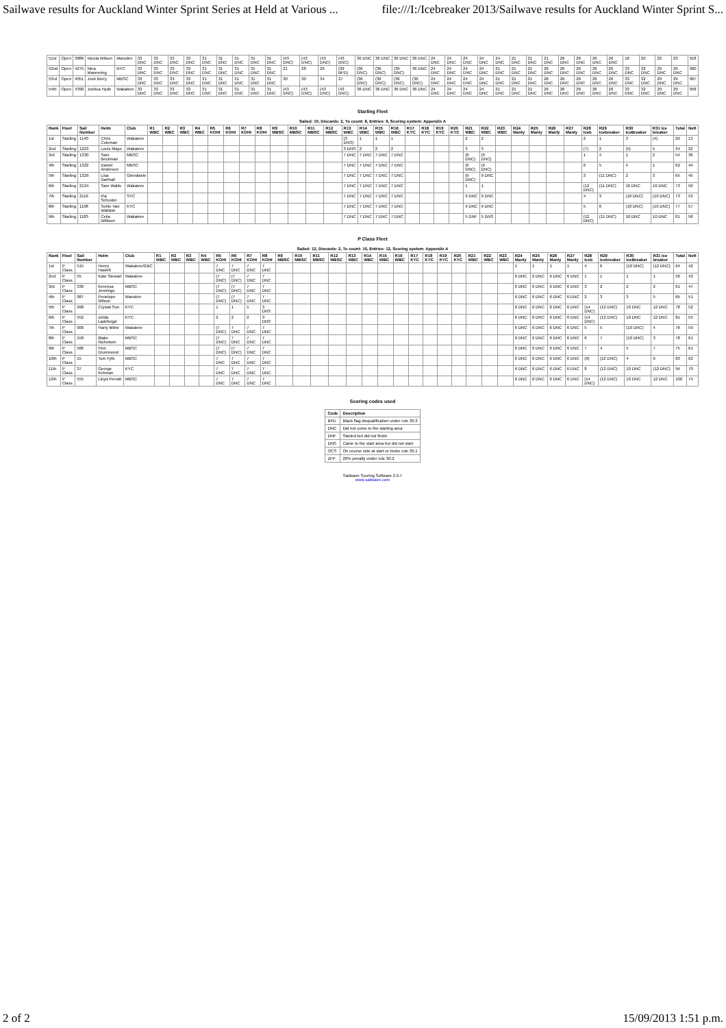Sailwave results for Auckland Winter Sprint Series at Held at Various ... file:///I:/Icebreaker 2013/Sailwave results for Auckland Winter Sprint S...
| 51st | Open | 3886 | Nicola Wilson | Marsden | 33 DNC | 33 DNC | 33 DNC | 33 DNC | 31 DNC | 31 DNC | 31 DNC | 31 DNC | 31 DNC | (43 DNC) | (43 DNC) | (43 DNC) | (43 DNC) | 36 DNC | 36 DNC | 36 DNC | 36 DNC | 24 DNC | 24 DNC | 24 DNC | 24 DNC | 24 DNC | 21 DNC | 21 DNC | 21 DNC | 26 DNC | 26 DNC | 26 DNC | 26 DNC | 18 | 20 | 22 | 23 | 918 |
| 52nd | Open | 4275 | Nina Mannering | NYC | 33 DNC | 33 DNC | 33 DNC | 33 DNC | 31 DNC | 31 DNC | 31 DNC | 31 DNC | 31 DNC | 21 | 28 | 26 | (39 BFD) | (36 DNC) | (36 DNC) | (36 DNC) | 36 DNC | 24 DNC | 24 DNC | 24 DNC | 24 DNC | 21 DNC | 21 DNC | 21 DNC | 26 DNC | 26 DNC | 26 DNC | 26 DNC | 26 DNC | 33 DNC | 32 DNC | 29 DNC | 29 DNC | 900 |
| 53rd | Open | 4051 | Josh Berry | MBSC | 33 DNC | 33 DNC | 33 DNC | 33 DNC | 31 DNC | 31 DNC | 31 DNC | 31 DNC | 31 DNC | 30 | 30 | 34 | 27 | (36 DNC) | (36 DNC) | (36 DNC) | (36 DNC) | 24 DNC | 24 DNC | 24 DNC | 24 DNC | 21 DNC | 21 DNC | 21 DNC | 26 DNC | 26 DNC | 26 DNC | 26 DNC | 26 DNC | 33 DNC | 32 DNC | 29 DNC | 29 DNC | 907 |
| 54th | Open | 4390 | Joshua Hyde | Wakatere | 33 DNC | 33 DNC | 33 DNC | 33 DNC | 31 DNC | 31 DNC | 31 DNC | 31 DNC | 31 DNC | (43 DNC) | (43 DNC) | (43 DNC) | (43 DNC) | 36 DNC | 36 DNC | 36 DNC | 36 DNC | 24 DNC | 24 DNC | 24 DNC | 24 DNC | 21 DNC | 21 DNC | 21 DNC | 26 DNC | 26 DNC | 26 DNC | 26 DNC | 26 DNC | 33 DNC | 32 DNC | 29 DNC | 29 DNC | 958 |
Starling Fleet
Sailed: 10, Discards: 2, To count: 8, Entries: 9, Scoring system: Appendix A
| Rank | Fleet | Sail Number | Helm | Club | R1 WBC | R2 WBC | R3 WBC | R4 WBC | R5 KOHI | R6 KOHI | R7 KOHI | R8 KOHI | R9 MBSC | R10 MBSC | R11 MBSC | R12 MBSC | R13 WBC | R14 WBC | R15 WBC | R16 WBC | R17 KYC | R18 KYC | R19 KYC | R20 KYC | R21 WBC | R22 WBC | R23 WBC | R24 Manly | R25 Manly | R26 Manly | R27 Manly | R28 Iceb | R29 Icebreaker | R30 IceBreaker | R31 Ice breaker | Total | Nett |
| --- | --- | --- | --- | --- | --- | --- | --- | --- | --- | --- | --- | --- | --- | --- | --- | --- | --- | --- | --- | --- | --- | --- | --- | --- | --- | --- | --- | --- | --- | --- | --- | --- | --- | --- | --- | --- | --- |
| 1st | Starling | 1140 | Chris Coleman | Wakatere | | | | | | | | | | | | | (3 DNS) | 1 | 1 | 1 | | | | | 2 | 2 | | | | | | 2 | 1 | 3 | (4) | 20 | 13 |
| 2nd | Starling | 1223 | Louis Mayo | Wakatere | | | | | | | | | | | | | 3 DNS | 2 | 2 | 2 | | | | | 3 | 3 | | | | | | (7) | 2 | (5) | 5 | 34 | 22 |
| 3rd | Starling | 1330 | Sam Beckman | MBSC | | | | | | | | | | | | | 7 DNC | 7 DNC | 7 DNC | 7 DNC | | | | | (9 DNC) | (9 DNC) | | | | | | 1 | 4 | 1 | 2 | 54 | 36 |
| 4th | Starling | 1322 | Daniel Anderson | MBSC | | | | | | | | | | | | | 7 DNC | 7 DNC | 7 DNC | 7 DNC | | | | | (9 DNC) | (9 DNC) | | | | | | 6 | 5 | 4 | 1 | 62 | 44 |
| 5th | Starling | 1329 | Lisa Dartnall | Glendowie | | | | | | | | | | | | | 7 DNC | 7 DNC | 7 DNC | 7 DNC | | | | | (9 DNC) | 9 DNC | | | | | | 3 | (11 DNC) | 2 | 3 | 65 | 45 |
| 6th | Starling | 2124 | Sam Wallis | Wakatere | | | | | | | | | | | | | 7 DNC | 7 DNC | 7 DNC | 7 DNC | | | | | 1 | 1 | | | | | | (12 DNC) | (11 DNC) | 10 DNC | 10 DNC | 73 | 50 |
| 7th | Starling | 2116 | Pia Schuster | SYC | | | | | | | | | | | | | 7 DNC | 7 DNC | 7 DNC | 7 DNC | | | | | 9 DNC | 9 DNC | | | | | | 4 | 3 | (10 DNC) | (10 DNC) | 73 | 53 |
| 8th | Starling | 1198 | Sohie Van Waldow | KYC | | | | | | | | | | | | | 7 DNC | 7 DNC | 7 DNC | 7 DNC | | | | | 9 DNC | 9 DNC | | | | | | 5 | 6 | (10 DNC) | (10 DNC) | 77 | 57 |
| 9th | Starling | 1183 | Celia Willison | Wakatere | | | | | | | | | | | | | 7 DNC | 7 DNC | 7 DNC | 7 DNC | | | | | 5 DNF | 5 DNS | | | | | | (12 DNC) | (11 DNC) | 10 DNC | 10 DNC | 81 | 58 |
P Class Fleet
Sailed: 12, Discards: 2, To count: 10, Entries: 12, Scoring system: Appendix A
| Rank | Fleet | Sail Number | Helm | Club | R1 WBC | R2 WBC | R3 WBC | R4 WBC | R5 KOHI | R6 KOHI | R7 KOHI | R8 KOHI | R9 MBSC | R10 MBSC | R11 MBSC | R12 MBSC | R13 WBC | R14 WBC | R15 WBC | R16 WBC | R17 KYC | R18 KYC | R19 KYC | R20 KYC | R21 WBC | R22 WBC | R23 WBC | R24 Manly | R25 Manly | R26 Manly | R27 Manly | R28 Iceb | R29 Icebreaker | R30 IceBreaker | R31 Ice breaker | Total | Nett |
| --- | --- | --- | --- | --- | --- | --- | --- | --- | --- | --- | --- | --- | --- | --- | --- | --- | --- | --- | --- | --- | --- | --- | --- | --- | --- | --- | --- | --- | --- | --- | --- | --- | --- | --- | --- | --- | --- |
| 1st | P Class | 515 | Henry Haslett | Wakatere/GBC | | | | | 7 DNC | 7 DNC | 7 DNC | 7 DNC | | | | | | | | | | | | | | | | 1 | 1 | 1 | 1 | 4 | 6 | (10 DNC) | (12 DNC) | 64 | 42 |
| 2nd | P Class | 55 | Kate Stewart | Wakatere | | | | | (7 DNC) | (7 DNC) | 7 DNC | 7 DNC | | | | | | | | | | | | | | | | 6 DNC | 6 DNC | 6 DNC | 6 DNC | 1 | 1 | 1 | 1 | 56 | 42 |
| 3rd | P Class | 330 | Kerensa Jennings | MBSC | | | | | (7 DNC) | (7 DNC) | 7 DNC | 7 DNC | | | | | | | | | | | | | | | | 6 DNC | 6 DNC | 6 DNC | 6 DNC | 3 | 2 | 2 | 2 | 61 | 47 |
| 4th | P Class | 987 | Penelope Wilson | Marsden | | | | | (7 DNC) | (7 DNC) | 7 DNC | 7 DNC | | | | | | | | | | | | | | | | 6 DNC | 6 DNC | 6 DNC | 6 DNC | 2 | 3 | 3 | 5 | 65 | 51 |
| 5th | P Class | 998 | Crystal Sun | KYC | | | | | 1 | 1 | 1 | 3 DNS | | | | | | | | | | | | | | | | 6 DNC | 6 DNC | 6 DNC | 6 DNC | (14 DNC) | (12 DNC) | 10 DNC | 12 DNC | 78 | 52 |
| 6th | P Class | 552 | Zelda Ladeforgd | KYC | | | | | 2 | 2 | 2 | 3 DNS | | | | | | | | | | | | | | | | 6 DNC | 6 DNC | 6 DNC | 6 DNC | (14 DNC) | (12 DNC) | 10 DNC | 12 DNC | 81 | 55 |
| 7th | P Class | 900 | Harry Milne | Wakatere | | | | | (7 DNC) | 7 DNC | 7 DNC | 7 DNC | | | | | | | | | | | | | | | | 6 DNC | 6 DNC | 6 DNC | 6 DNC | 5 | 5 | (10 DNC) | 4 | 76 | 59 |
| 8th | P Class | 158 | Blake Nicholson | MBSC | | | | | (7 DNC) | 7 DNC | 7 DNC | 7 DNC | | | | | | | | | | | | | | | | 6 DNC | 6 DNC | 6 DNC | 6 DNC | 6 | 7 | (10 DNC) | 3 | 78 | 61 |
| 9th | P Class | 586 | Finn Drummond | MBSC | | | | | (7 DNC) | (7 DNC) | 7 DNC | 7 DNC | | | | | | | | | | | | | | | | 6 DNC | 6 DNC | 6 DNC | 6 DNC | 7 | 4 | 5 | 7 | 75 | 61 |
| 10th | P Class | 15 | Tom Fyfe | MBSC | | | | | 7 DNC | 7 DNC | 7 DNC | 7 DNC | | | | | | | | | | | | | | | | 6 DNC | 6 DNC | 6 DNC | 6 DNC | (9) | (12 DNC) | 4 | 6 | 83 | 62 |
| 11th | P Class | 37 | George Kirkman | KYC | | | | | 7 DNC | 7 DNC | 7 DNC | 7 DNC | | | | | | | | | | | | | | | | 6 DNC | 6 DNC | 6 DNC | 6 DNC | 8 | (12 DNC) | 10 DNC | (12 DNC) | 94 | 70 |
| 12th | P Class | 555 | Lloyd Perratt | MBSC | | | | | 7 DNC | 7 DNC | 7 DNC | 7 DNC | | | | | | | | | | | | | | | | 6 DNC | 6 DNC | 6 DNC | 6 DNC | (14 DNC) | (12 DNC) | 10 DNC | 12 DNC | 100 | 74 |
Scoring codes used
| Code | Description |
| --- | --- |
| BFD | Black flag disqualification under rule 30.3 |
| DNC | Did not come to the starting area |
| DNF | Started but did not finish |
| DNS | Came to the start area but did not start |
| OCS | On course side at start or broke rule 30.1 |
| ZFP | 20% penalty under rule 30.2 |
Sailwave Scoring Software 2.9.7
www.sailwave.com
2 of 2 15/09/2013 1:51 p.m.